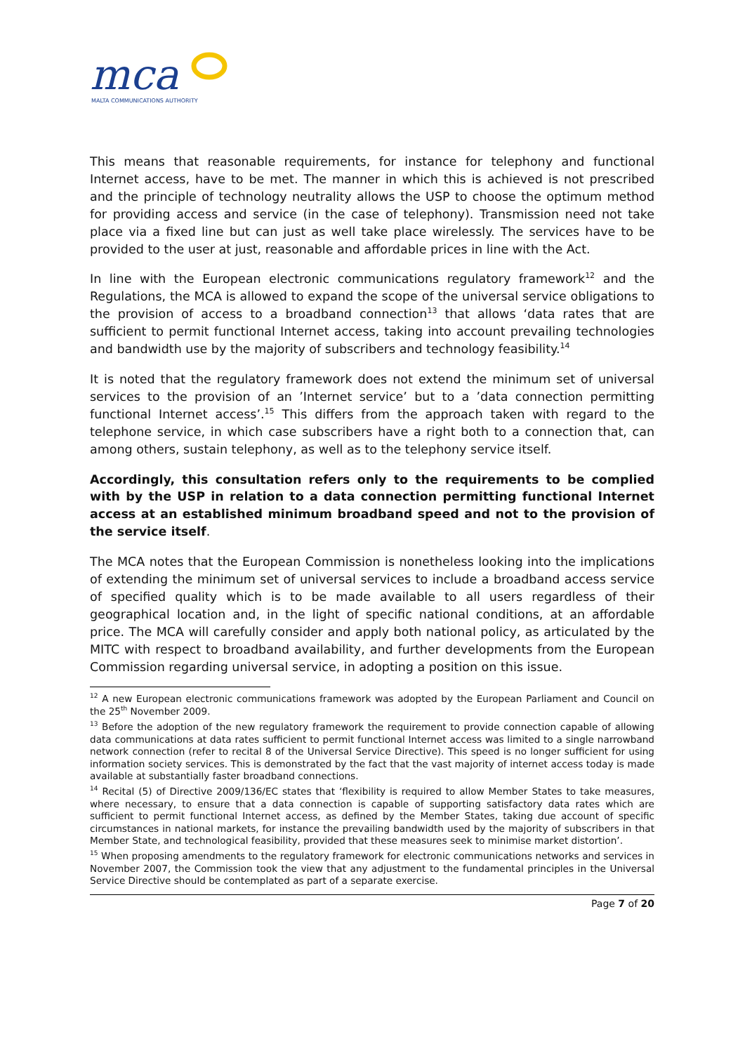mca
MALTA COMMUNICATIONS AUTHORITY
This means that reasonable requirements, for instance for telephony and functional Internet access, have to be met. The manner in which this is achieved is not prescribed and the principle of technology neutrality allows the USP to choose the optimum method for providing access and service (in the case of telephony). Transmission need not take place via a fixed line but can just as well take place wirelessly. The services have to be provided to the user at just, reasonable and affordable prices in line with the Act.
In line with the European electronic communications regulatory framework<sup>12</sup> and the Regulations, the MCA is allowed to expand the scope of the universal service obligations to the provision of access to a broadband connection<sup>13</sup> that allows ‘data rates that are sufficient to permit functional Internet access, taking into account prevailing technologies and bandwidth use by the majority of subscribers and technology feasibility.<sup>14</sup>
It is noted that the regulatory framework does not extend the minimum set of universal services to the provision of an ’Internet service’ but to a ’data connection permitting functional Internet access’.<sup>15</sup> This differs from the approach taken with regard to the telephone service, in which case subscribers have a right both to a connection that, can among others, sustain telephony, as well as to the telephony service itself.
Accordingly, this consultation refers only to the requirements to be complied with by the USP in relation to a data connection permitting functional Internet access at an established minimum broadband speed and not to the provision of the service itself.
The MCA notes that the European Commission is nonetheless looking into the implications of extending the minimum set of universal services to include a broadband access service of specified quality which is to be made available to all users regardless of their geographical location and, in the light of specific national conditions, at an affordable price. The MCA will carefully consider and apply both national policy, as articulated by the MITC with respect to broadband availability, and further developments from the European Commission regarding universal service, in adopting a position on this issue.
<sup>12</sup> A new European electronic communications framework was adopted by the European Parliament and Council on the 25<sup>th</sup> November 2009.
<sup>13</sup> Before the adoption of the new regulatory framework the requirement to provide connection capable of allowing data communications at data rates sufficient to permit functional Internet access was limited to a single narrowband network connection (refer to recital 8 of the Universal Service Directive). This speed is no longer sufficient for using information society services. This is demonstrated by the fact that the vast majority of internet access today is made available at substantially faster broadband connections.
<sup>14</sup> Recital (5) of Directive 2009/136/EC states that ‘flexibility is required to allow Member States to take measures, where necessary, to ensure that a data connection is capable of supporting satisfactory data rates which are sufficient to permit functional Internet access, as defined by the Member States, taking due account of specific circumstances in national markets, for instance the prevailing bandwidth used by the majority of subscribers in that Member State, and technological feasibility, provided that these measures seek to minimise market distortion’.
<sup>15</sup> When proposing amendments to the regulatory framework for electronic communications networks and services in November 2007, the Commission took the view that any adjustment to the fundamental principles in the Universal Service Directive should be contemplated as part of a separate exercise.
Page 7 of 20